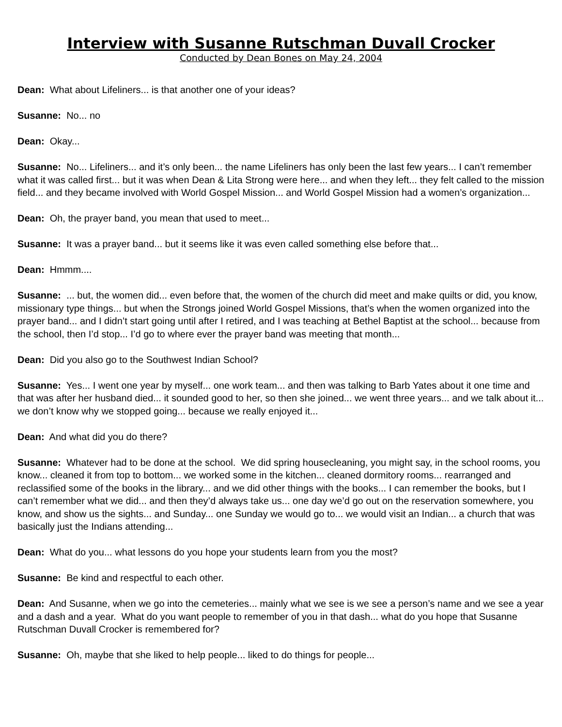Interview with Susanne Rutschman Duvall Crocker
Conducted by Dean Bones on May 24, 2004
Dean: What about Lifeliners... is that another one of your ideas?
Susanne: No... no
Dean: Okay...
Susanne: No... Lifeliners... and it’s only been... the name Lifeliners has only been the last few years... I can’t remember what it was called first... but it was when Dean & Lita Strong were here... and when they left... they felt called to the mission field... and they became involved with World Gospel Mission... and World Gospel Mission had a women’s organization...
Dean: Oh, the prayer band, you mean that used to meet...
Susanne: It was a prayer band... but it seems like it was even called something else before that...
Dean: Hmmm....
Susanne: ... but, the women did... even before that, the women of the church did meet and make quilts or did, you know, missionary type things... but when the Strongs joined World Gospel Missions, that’s when the women organized into the prayer band... and I didn’t start going until after I retired, and I was teaching at Bethel Baptist at the school... because from the school, then I’d stop... I’d go to where ever the prayer band was meeting that month...
Dean: Did you also go to the Southwest Indian School?
Susanne: Yes... I went one year by myself... one work team... and then was talking to Barb Yates about it one time and that was after her husband died... it sounded good to her, so then she joined... we went three years... and we talk about it... we don’t know why we stopped going... because we really enjoyed it...
Dean: And what did you do there?
Susanne: Whatever had to be done at the school. We did spring housecleaning, you might say, in the school rooms, you know... cleaned it from top to bottom... we worked some in the kitchen... cleaned dormitory rooms... rearranged and reclassified some of the books in the library... and we did other things with the books... I can remember the books, but I can’t remember what we did... and then they’d always take us... one day we’d go out on the reservation somewhere, you know, and show us the sights... and Sunday... one Sunday we would go to... we would visit an Indian... a church that was basically just the Indians attending...
Dean: What do you... what lessons do you hope your students learn from you the most?
Susanne: Be kind and respectful to each other.
Dean: And Susanne, when we go into the cemeteries... mainly what we see is we see a person’s name and we see a year and a dash and a year. What do you want people to remember of you in that dash... what do you hope that Susanne Rutschman Duvall Crocker is remembered for?
Susanne: Oh, maybe that she liked to help people... liked to do things for people...